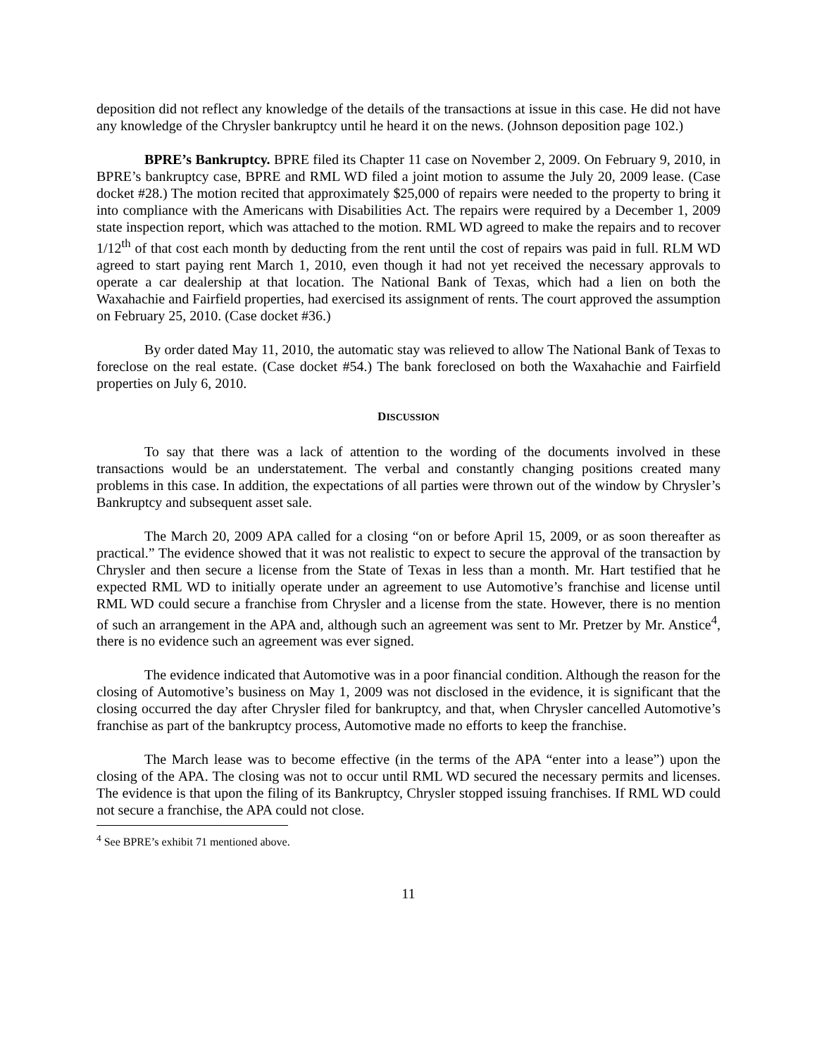deposition did not reflect any knowledge of the details of the transactions at issue in this case. He did not have any knowledge of the Chrysler bankruptcy until he heard it on the news. (Johnson deposition page 102.)
BPRE’s Bankruptcy. BPRE filed its Chapter 11 case on November 2, 2009. On February 9, 2010, in BPRE’s bankruptcy case, BPRE and RML WD filed a joint motion to assume the July 20, 2009 lease. (Case docket #28.) The motion recited that approximately $25,000 of repairs were needed to the property to bring it into compliance with the Americans with Disabilities Act. The repairs were required by a December 1, 2009 state inspection report, which was attached to the motion. RML WD agreed to make the repairs and to recover 1/12<sup>th</sup> of that cost each month by deducting from the rent until the cost of repairs was paid in full. RLM WD agreed to start paying rent March 1, 2010, even though it had not yet received the necessary approvals to operate a car dealership at that location. The National Bank of Texas, which had a lien on both the Waxahachie and Fairfield properties, had exercised its assignment of rents. The court approved the assumption on February 25, 2010. (Case docket #36.)
By order dated May 11, 2010, the automatic stay was relieved to allow The National Bank of Texas to foreclose on the real estate. (Case docket #54.) The bank foreclosed on both the Waxahachie and Fairfield properties on July 6, 2010.
DISCUSSION
To say that there was a lack of attention to the wording of the documents involved in these transactions would be an understatement. The verbal and constantly changing positions created many problems in this case. In addition, the expectations of all parties were thrown out of the window by Chrysler’s Bankruptcy and subsequent asset sale.
The March 20, 2009 APA called for a closing “on or before April 15, 2009, or as soon thereafter as practical.” The evidence showed that it was not realistic to expect to secure the approval of the transaction by Chrysler and then secure a license from the State of Texas in less than a month. Mr. Hart testified that he expected RML WD to initially operate under an agreement to use Automotive’s franchise and license until RML WD could secure a franchise from Chrysler and a license from the state. However, there is no mention of such an arrangement in the APA and, although such an agreement was sent to Mr. Pretzer by Mr. Anstice<sup>4</sup>, there is no evidence such an agreement was ever signed.
The evidence indicated that Automotive was in a poor financial condition. Although the reason for the closing of Automotive’s business on May 1, 2009 was not disclosed in the evidence, it is significant that the closing occurred the day after Chrysler filed for bankruptcy, and that, when Chrysler cancelled Automotive’s franchise as part of the bankruptcy process, Automotive made no efforts to keep the franchise.
The March lease was to become effective (in the terms of the APA “enter into a lease”) upon the closing of the APA. The closing was not to occur until RML WD secured the necessary permits and licenses. The evidence is that upon the filing of its Bankruptcy, Chrysler stopped issuing franchises. If RML WD could not secure a franchise, the APA could not close.
<sup>4</sup> See BPRE’s exhibit 71 mentioned above.
11